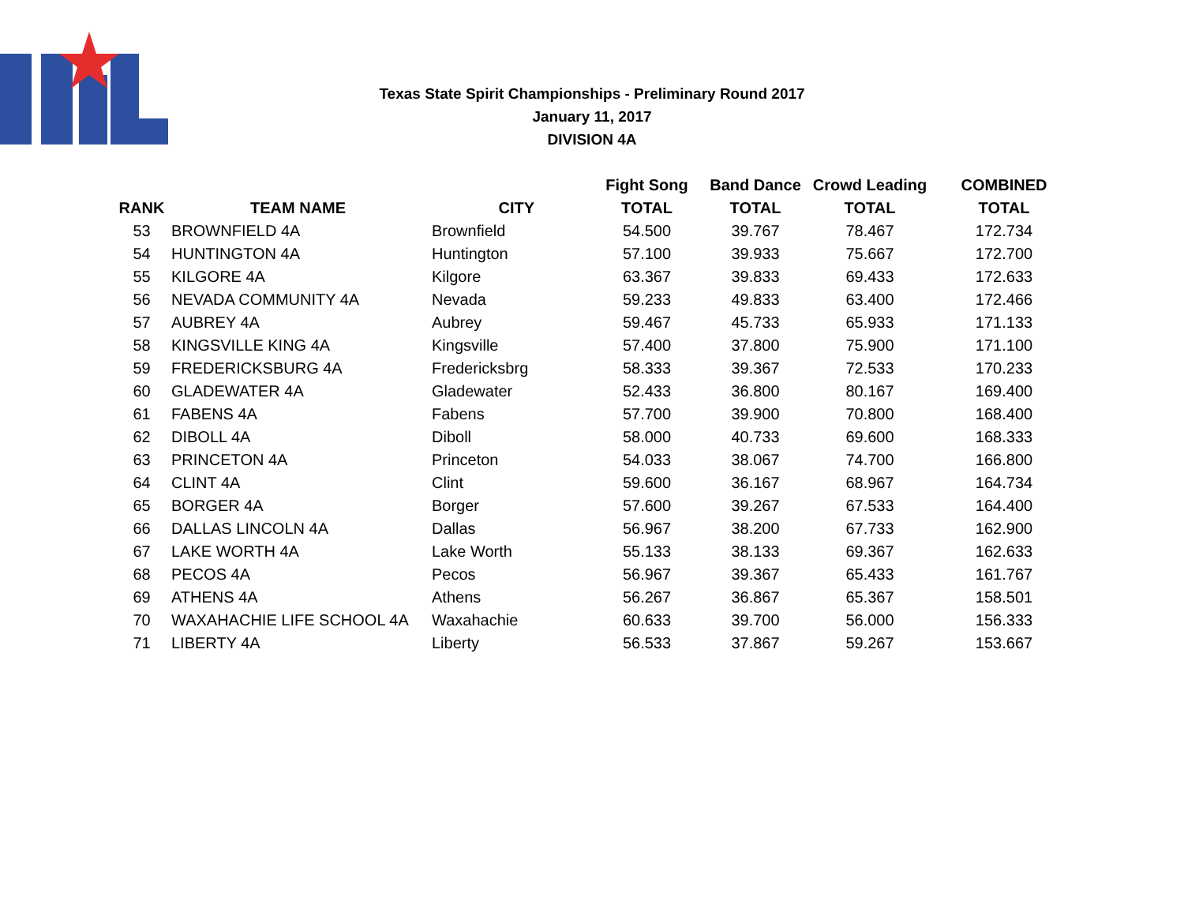Texas State Spirit Championships - Preliminary Round 2017
January 11, 2017
DIVISION 4A
| | | | Fight Song | Band Dance | Crowd Leading | COMBINED |
| --- | --- | --- | --- | --- | --- | --- |
| RANK | TEAM NAME | CITY | TOTAL | TOTAL | TOTAL | TOTAL |
| 53 | BROWNFIELD 4A | Brownfield | 54.500 | 39.767 | 78.467 | 172.734 |
| 54 | HUNTINGTON 4A | Huntington | 57.100 | 39.933 | 75.667 | 172.700 |
| 55 | KILGORE 4A | Kilgore | 63.367 | 39.833 | 69.433 | 172.633 |
| 56 | NEVADA COMMUNITY 4A | Nevada | 59.233 | 49.833 | 63.400 | 172.466 |
| 57 | AUBREY 4A | Aubrey | 59.467 | 45.733 | 65.933 | 171.133 |
| 58 | KINGSVILLE KING 4A | Kingsville | 57.400 | 37.800 | 75.900 | 171.100 |
| 59 | FREDERICKSBURG 4A | Fredericksbrg | 58.333 | 39.367 | 72.533 | 170.233 |
| 60 | GLADEWATER 4A | Gladewater | 52.433 | 36.800 | 80.167 | 169.400 |
| 61 | FABENS 4A | Fabens | 57.700 | 39.900 | 70.800 | 168.400 |
| 62 | DIBOLL 4A | Diboll | 58.000 | 40.733 | 69.600 | 168.333 |
| 63 | PRINCETON 4A | Princeton | 54.033 | 38.067 | 74.700 | 166.800 |
| 64 | CLINT 4A | Clint | 59.600 | 36.167 | 68.967 | 164.734 |
| 65 | BORGER 4A | Borger | 57.600 | 39.267 | 67.533 | 164.400 |
| 66 | DALLAS LINCOLN 4A | Dallas | 56.967 | 38.200 | 67.733 | 162.900 |
| 67 | LAKE WORTH 4A | Lake Worth | 55.133 | 38.133 | 69.367 | 162.633 |
| 68 | PECOS 4A | Pecos | 56.967 | 39.367 | 65.433 | 161.767 |
| 69 | ATHENS 4A | Athens | 56.267 | 36.867 | 65.367 | 158.501 |
| 70 | WAXAHACHIE LIFE SCHOOL 4A | Waxahachie | 60.633 | 39.700 | 56.000 | 156.333 |
| 71 | LIBERTY 4A | Liberty | 56.533 | 37.867 | 59.267 | 153.667 |